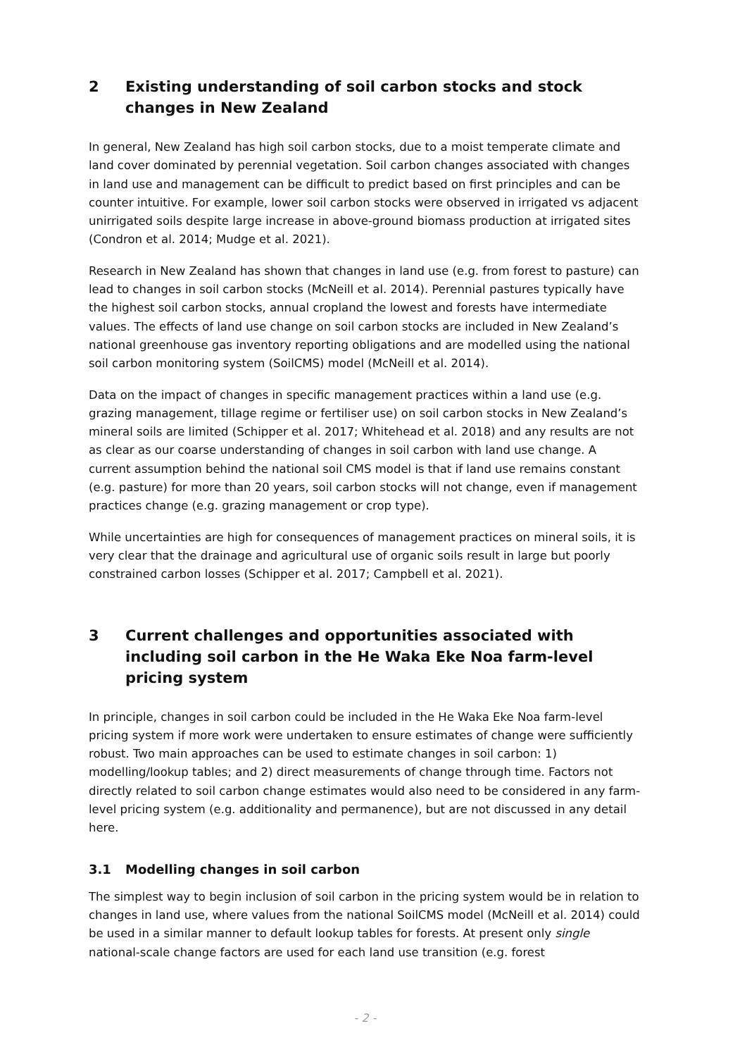2 Existing understanding of soil carbon stocks and stock changes in New Zealand
In general, New Zealand has high soil carbon stocks, due to a moist temperate climate and land cover dominated by perennial vegetation. Soil carbon changes associated with changes in land use and management can be difficult to predict based on first principles and can be counter intuitive. For example, lower soil carbon stocks were observed in irrigated vs adjacent unirrigated soils despite large increase in above-ground biomass production at irrigated sites (Condron et al. 2014; Mudge et al. 2021).
Research in New Zealand has shown that changes in land use (e.g. from forest to pasture) can lead to changes in soil carbon stocks (McNeill et al. 2014). Perennial pastures typically have the highest soil carbon stocks, annual cropland the lowest and forests have intermediate values. The effects of land use change on soil carbon stocks are included in New Zealand’s national greenhouse gas inventory reporting obligations and are modelled using the national soil carbon monitoring system (SoilCMS) model (McNeill et al. 2014).
Data on the impact of changes in specific management practices within a land use (e.g. grazing management, tillage regime or fertiliser use) on soil carbon stocks in New Zealand’s mineral soils are limited (Schipper et al. 2017; Whitehead et al. 2018) and any results are not as clear as our coarse understanding of changes in soil carbon with land use change. A current assumption behind the national soil CMS model is that if land use remains constant (e.g. pasture) for more than 20 years, soil carbon stocks will not change, even if management practices change (e.g. grazing management or crop type).
While uncertainties are high for consequences of management practices on mineral soils, it is very clear that the drainage and agricultural use of organic soils result in large but poorly constrained carbon losses (Schipper et al. 2017; Campbell et al. 2021).
3 Current challenges and opportunities associated with including soil carbon in the He Waka Eke Noa farm-level pricing system
In principle, changes in soil carbon could be included in the He Waka Eke Noa farm-level pricing system if more work were undertaken to ensure estimates of change were sufficiently robust. Two main approaches can be used to estimate changes in soil carbon: 1) modelling/lookup tables; and 2) direct measurements of change through time. Factors not directly related to soil carbon change estimates would also need to be considered in any farm-level pricing system (e.g. additionality and permanence), but are not discussed in any detail here.
3.1 Modelling changes in soil carbon
The simplest way to begin inclusion of soil carbon in the pricing system would be in relation to changes in land use, where values from the national SoilCMS model (McNeill et al. 2014) could be used in a similar manner to default lookup tables for forests. At present only single national-scale change factors are used for each land use transition (e.g. forest
- 2 -